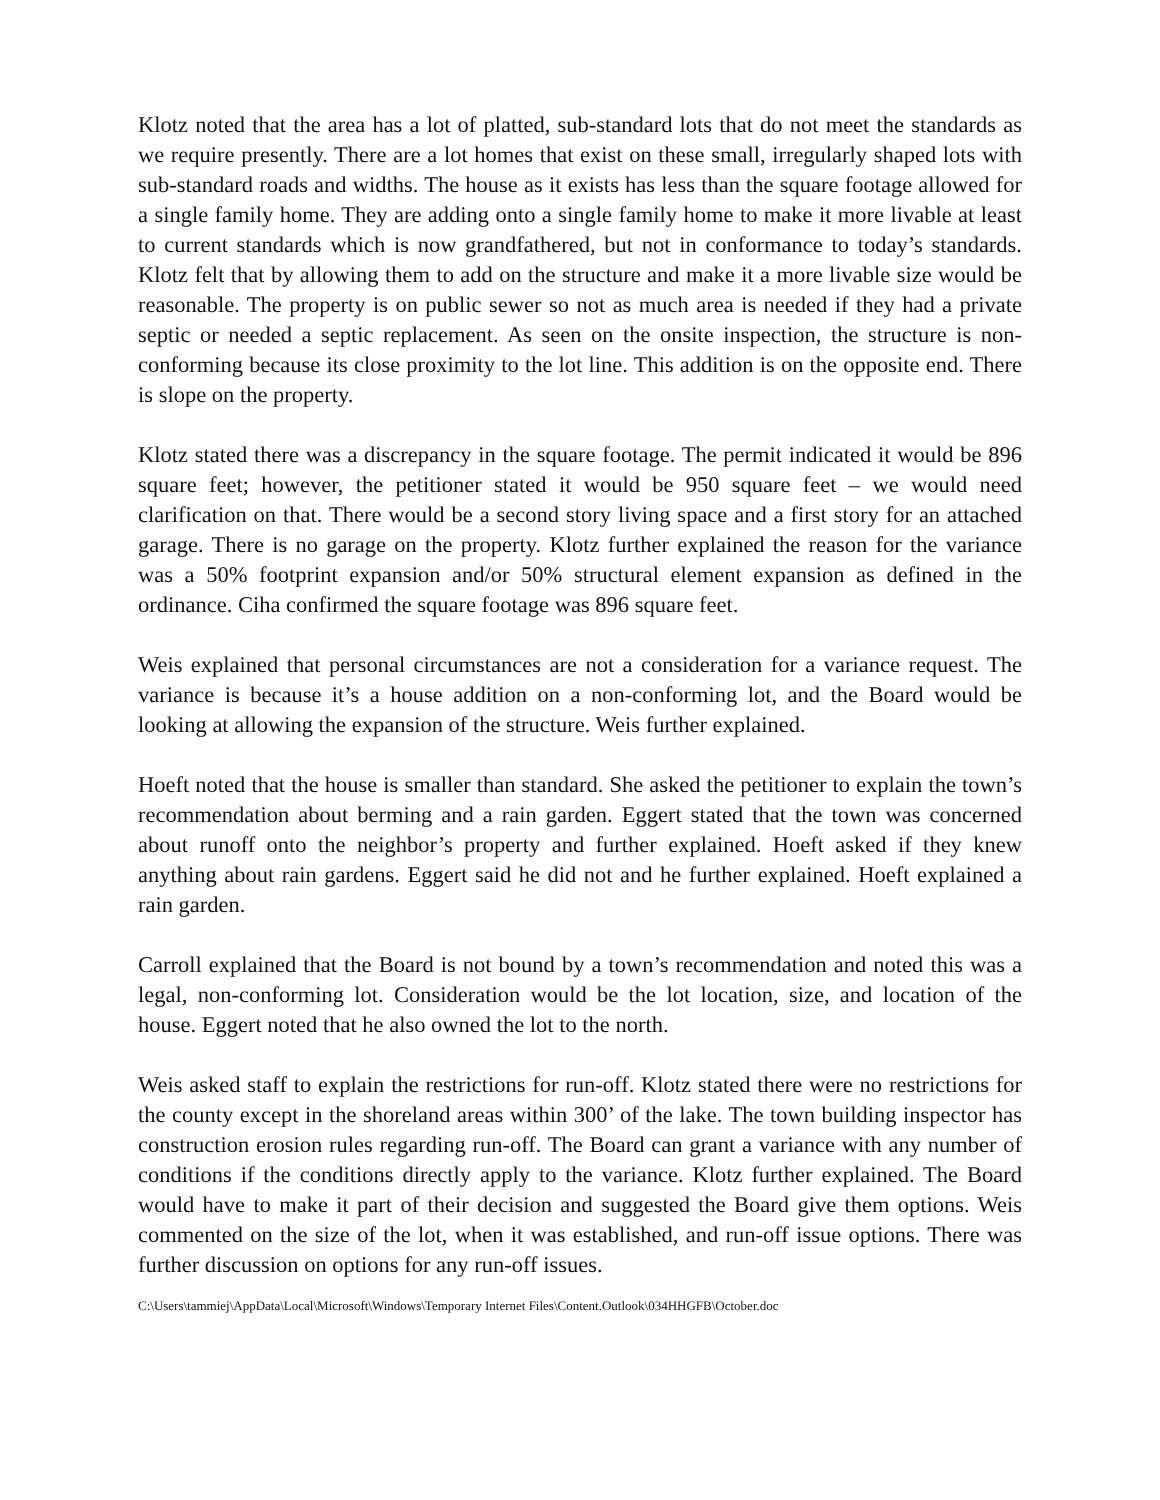Klotz noted that the area has a lot of platted, sub-standard lots that do not meet the standards as we require presently. There are a lot homes that exist on these small, irregularly shaped lots with sub-standard roads and widths. The house as it exists has less than the square footage allowed for a single family home. They are adding onto a single family home to make it more livable at least to current standards which is now grandfathered, but not in conformance to today’s standards. Klotz felt that by allowing them to add on the structure and make it a more livable size would be reasonable. The property is on public sewer so not as much area is needed if they had a private septic or needed a septic replacement. As seen on the onsite inspection, the structure is non-conforming because its close proximity to the lot line. This addition is on the opposite end. There is slope on the property.
Klotz stated there was a discrepancy in the square footage. The permit indicated it would be 896 square feet; however, the petitioner stated it would be 950 square feet – we would need clarification on that. There would be a second story living space and a first story for an attached garage. There is no garage on the property. Klotz further explained the reason for the variance was a 50% footprint expansion and/or 50% structural element expansion as defined in the ordinance. Ciha confirmed the square footage was 896 square feet.
Weis explained that personal circumstances are not a consideration for a variance request. The variance is because it’s a house addition on a non-conforming lot, and the Board would be looking at allowing the expansion of the structure. Weis further explained.
Hoeft noted that the house is smaller than standard. She asked the petitioner to explain the town’s recommendation about berming and a rain garden. Eggert stated that the town was concerned about runoff onto the neighbor’s property and further explained. Hoeft asked if they knew anything about rain gardens. Eggert said he did not and he further explained. Hoeft explained a rain garden.
Carroll explained that the Board is not bound by a town’s recommendation and noted this was a legal, non-conforming lot. Consideration would be the lot location, size, and location of the house. Eggert noted that he also owned the lot to the north.
Weis asked staff to explain the restrictions for run-off. Klotz stated there were no restrictions for the county except in the shoreland areas within 300’ of the lake. The town building inspector has construction erosion rules regarding run-off. The Board can grant a variance with any number of conditions if the conditions directly apply to the variance. Klotz further explained. The Board would have to make it part of their decision and suggested the Board give them options. Weis commented on the size of the lot, when it was established, and run-off issue options. There was further discussion on options for any run-off issues.
C:\Users\tammiej\AppData\Local\Microsoft\Windows\Temporary Internet Files\Content.Outlook\034HHGFB\October.doc